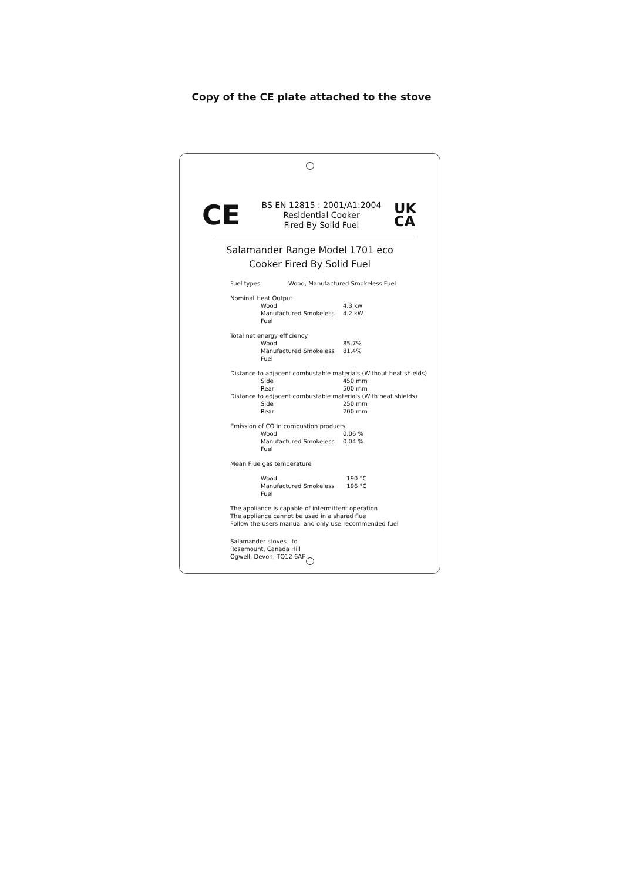Copy of the CE plate attached to the stove
CE
BS EN 12815 : 2001/A1:2004
Residential Cooker
Fired By Solid Fuel
UK
CA
Salamander Range Model 1701 eco
Cooker Fired By Solid Fuel
Fuel types Wood, Manufactured Smokeless Fuel
Nominal Heat Output
Wood 4.3 kw
Manufactured Smokeless Fuel 4.2 kW
Total net energy efficiency
Wood 85.7%
Manufactured Smokeless Fuel 81.4%
Distance to adjacent combustable materials (Without heat shields)
Side 450 mm
Rear 500 mm
Distance to adjacent combustable materials (With heat shields)
Side 250 mm
Rear 200 mm
Emission of CO in combustion products
Wood 0.06 %
Manufactured Smokeless Fuel 0.04 %
Mean Flue gas temperature
Wood 190 °C
Manufactured Smokeless Fuel 196 °C
The appliance is capable of intermittent operation
The appliance cannot be used in a shared flue
Follow the users manual and only use recommended fuel
Salamander stoves Ltd
Rosemount, Canada Hill
Ogwell, Devon, TQ12 6AF